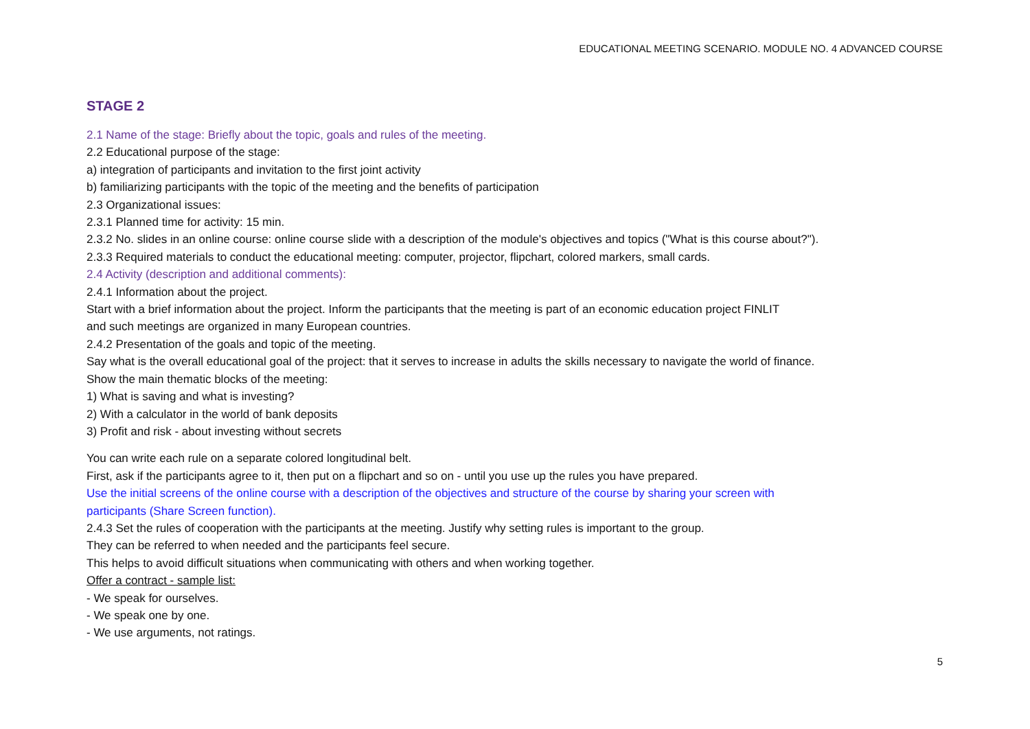EDUCATIONAL MEETING SCENARIO. MODULE NO. 4 ADVANCED COURSE
STAGE 2
2.1 Name of the stage: Briefly about the topic, goals and rules of the meeting.
2.2 Educational purpose of the stage:
a) integration of participants and invitation to the first joint activity
b) familiarizing participants with the topic of the meeting and the benefits of participation
2.3 Organizational issues:
2.3.1 Planned time for activity: 15 min.
2.3.2 No. slides in an online course: online course slide with a description of the module's objectives and topics ("What is this course about?").
2.3.3 Required materials to conduct the educational meeting: computer, projector, flipchart, colored markers, small cards.
2.4 Activity (description and additional comments):
2.4.1 Information about the project.
Start with a brief information about the project. Inform the participants that the meeting is part of an economic education project FINLIT
and such meetings are organized in many European countries.
2.4.2 Presentation of the goals and topic of the meeting.
Say what is the overall educational goal of the project: that it serves to increase in adults the skills necessary to navigate the world of finance.
Show the main thematic blocks of the meeting:
1) What is saving and what is investing?
2) With a calculator in the world of bank deposits
3) Profit and risk - about investing without secrets
You can write each rule on a separate colored longitudinal belt.
First, ask if the participants agree to it, then put on a flipchart and so on - until you use up the rules you have prepared.
Use the initial screens of the online course with a description of the objectives and structure of the course by sharing your screen with
participants (Share Screen function).
2.4.3 Set the rules of cooperation with the participants at the meeting. Justify why setting rules is important to the group.
They can be referred to when needed and the participants feel secure.
This helps to avoid difficult situations when communicating with others and when working together.
Offer a contract - sample list:
- We speak for ourselves.
- We speak one by one.
- We use arguments, not ratings.
5